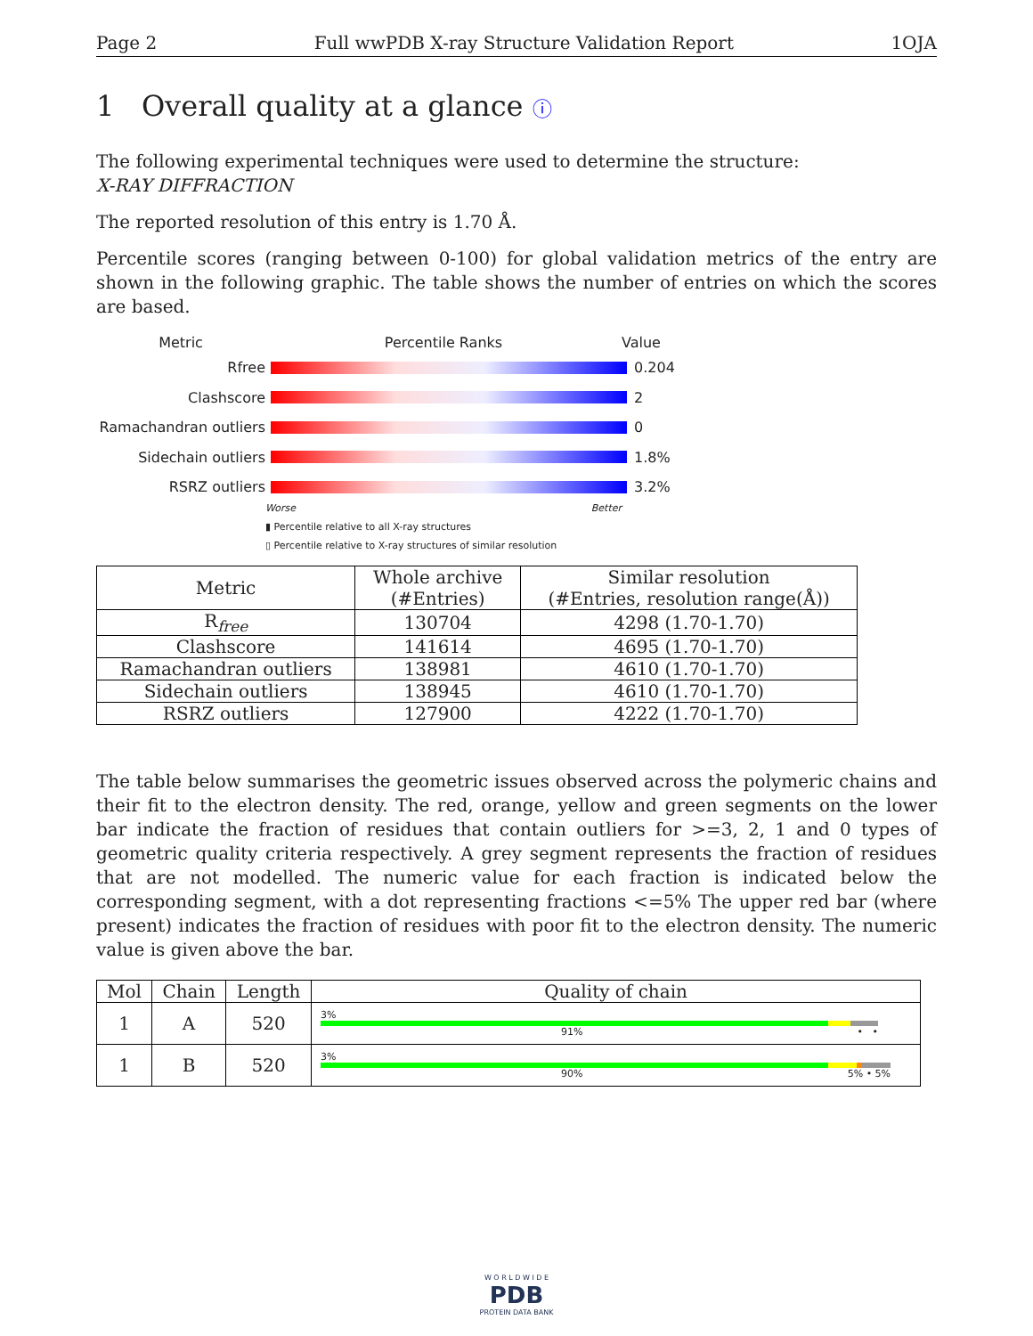Page 2 Full wwPDB X-ray Structure Validation Report 1OJA
1 Overall quality at a glance ⓘ
The following experimental techniques were used to determine the structure:
X-RAY DIFFRACTION
The reported resolution of this entry is 1.70 Å.
Percentile scores (ranging between 0-100) for global validation metrics of the entry are shown in the following graphic. The table shows the number of entries on which the scores are based.
Metric Percentile Ranks Value
Rfree 0.204
Clashscore 2
Ramachandran outliers 0
Sidechain outliers 1.8%
RSRZ outliers 3.2%
Worse Better
▮ Percentile relative to all X-ray structures
▯ Percentile relative to X-ray structures of similar resolution
| Metric | Whole archive (#Entries) | Similar resolution (#Entries, resolution range(Å)) |
| --- | --- | --- |
| R<sub>free</sub> | 130704 | 4298 (1.70-1.70) |
| Clashscore | 141614 | 4695 (1.70-1.70) |
| Ramachandran outliers | 138981 | 4610 (1.70-1.70) |
| Sidechain outliers | 138945 | 4610 (1.70-1.70) |
| RSRZ outliers | 127900 | 4222 (1.70-1.70) |
The table below summarises the geometric issues observed across the polymeric chains and their fit to the electron density. The red, orange, yellow and green segments on the lower bar indicate the fraction of residues that contain outliers for >=3, 2, 1 and 0 types of geometric quality criteria respectively. A grey segment represents the fraction of residues that are not modelled. The numeric value for each fraction is indicated below the corresponding segment, with a dot representing fractions <=5% The upper red bar (where present) indicates the fraction of residues with poor fit to the electron density. The numeric value is given above the bar.
| Mol | Chain | Length | Quality of chain |
| --- | --- | --- | --- |
| 1 | A | 520 | 3% 91% • • |
| 1 | B | 520 | 3% 90% 5% • 5% |
W O R L D W I D E
PDB
PROTEIN DATA BANK